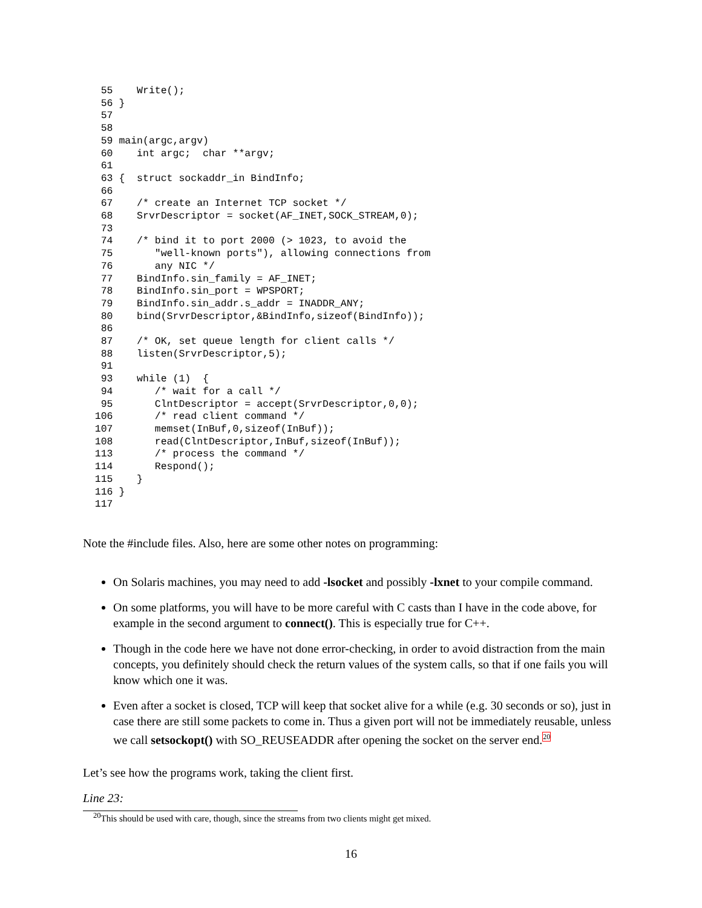55    Write();
   56 }
   57
   58
   59 main(argc,argv)
   60    int argc;  char **argv;
   61
   63 {  struct sockaddr_in BindInfo;
   66
   67    /* create an Internet TCP socket */
   68    SrvrDescriptor = socket(AF_INET,SOCK_STREAM,0);
   73
   74    /* bind it to port 2000 (> 1023, to avoid the
   75       "well-known ports"), allowing connections from
   76       any NIC */
   77    BindInfo.sin_family = AF_INET;
   78    BindInfo.sin_port = WPSPORT;
   79    BindInfo.sin_addr.s_addr = INADDR_ANY;
   80    bind(SrvrDescriptor,&BindInfo,sizeof(BindInfo));
   86
   87    /* OK, set queue length for client calls */
   88    listen(SrvrDescriptor,5);
   91
   93    while (1)  {
   94       /* wait for a call */
   95       ClntDescriptor = accept(SrvrDescriptor,0,0);
  106       /* read client command */
  107       memset(InBuf,0,sizeof(InBuf));
  108       read(ClntDescriptor,InBuf,sizeof(InBuf));
  113       /* process the command */
  114       Respond();
  115    }
  116 }
  117
Note the #include files. Also, here are some other notes on programming:
On Solaris machines, you may need to add -lsocket and possibly -lxnet to your compile command.
On some platforms, you will have to be more careful with C casts than I have in the code above, for example in the second argument to connect(). This is especially true for C++.
Though in the code here we have not done error-checking, in order to avoid distraction from the main concepts, you definitely should check the return values of the system calls, so that if one fails you will know which one it was.
Even after a socket is closed, TCP will keep that socket alive for a while (e.g. 30 seconds or so), just in case there are still some packets to come in. Thus a given port will not be immediately reusable, unless we call setsockopt() with SO_REUSEADDR after opening the socket on the server end.20
Let’s see how the programs work, taking the client first.
Line 23:
<sup>20</sup> This should be used with care, though, since the streams from two clients might get mixed.
16